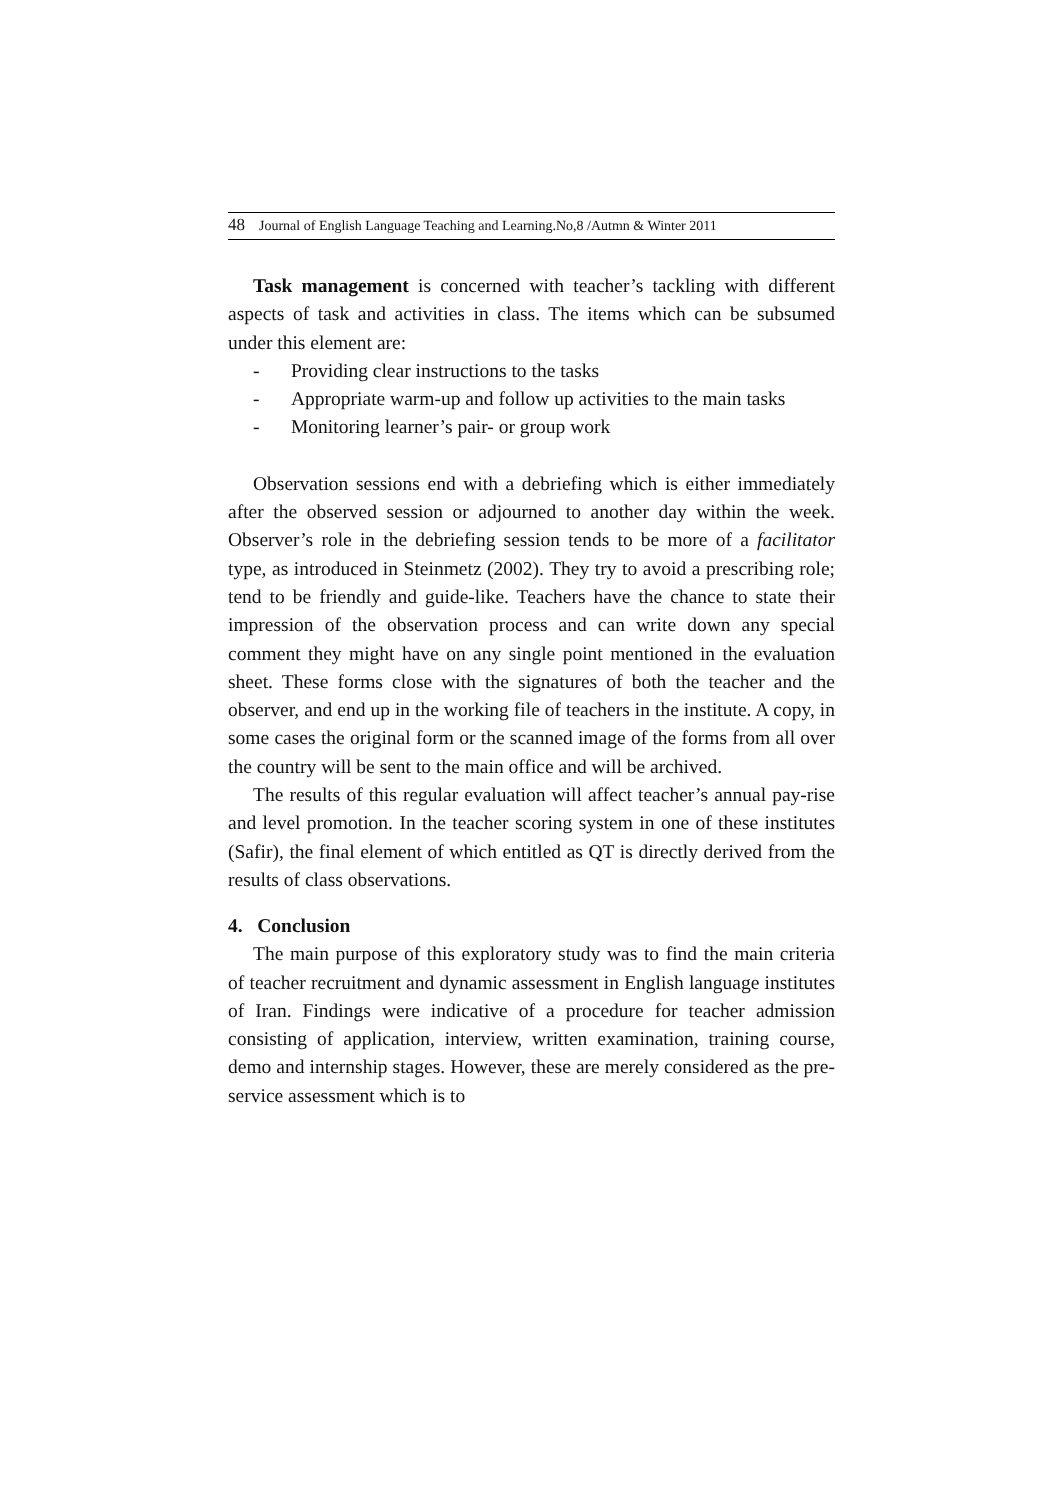48 Journal of English Language Teaching and Learning.No,8 /Autmn & Winter 2011
Task management is concerned with teacher’s tackling with different aspects of task and activities in class. The items which can be subsumed under this element are:
- Providing clear instructions to the tasks
- Appropriate warm-up and follow up activities to the main tasks
- Monitoring learner’s pair- or group work
Observation sessions end with a debriefing which is either immediately after the observed session or adjourned to another day within the week. Observer’s role in the debriefing session tends to be more of a facilitator type, as introduced in Steinmetz (2002). They try to avoid a prescribing role; tend to be friendly and guide-like. Teachers have the chance to state their impression of the observation process and can write down any special comment they might have on any single point mentioned in the evaluation sheet. These forms close with the signatures of both the teacher and the observer, and end up in the working file of teachers in the institute. A copy, in some cases the original form or the scanned image of the forms from all over the country will be sent to the main office and will be archived.
The results of this regular evaluation will affect teacher’s annual pay-rise and level promotion. In the teacher scoring system in one of these institutes (Safir), the final element of which entitled as QT is directly derived from the results of class observations.
4. Conclusion
The main purpose of this exploratory study was to find the main criteria of teacher recruitment and dynamic assessment in English language institutes of Iran. Findings were indicative of a procedure for teacher admission consisting of application, interview, written examination, training course, demo and internship stages. However, these are merely considered as the pre-service assessment which is to